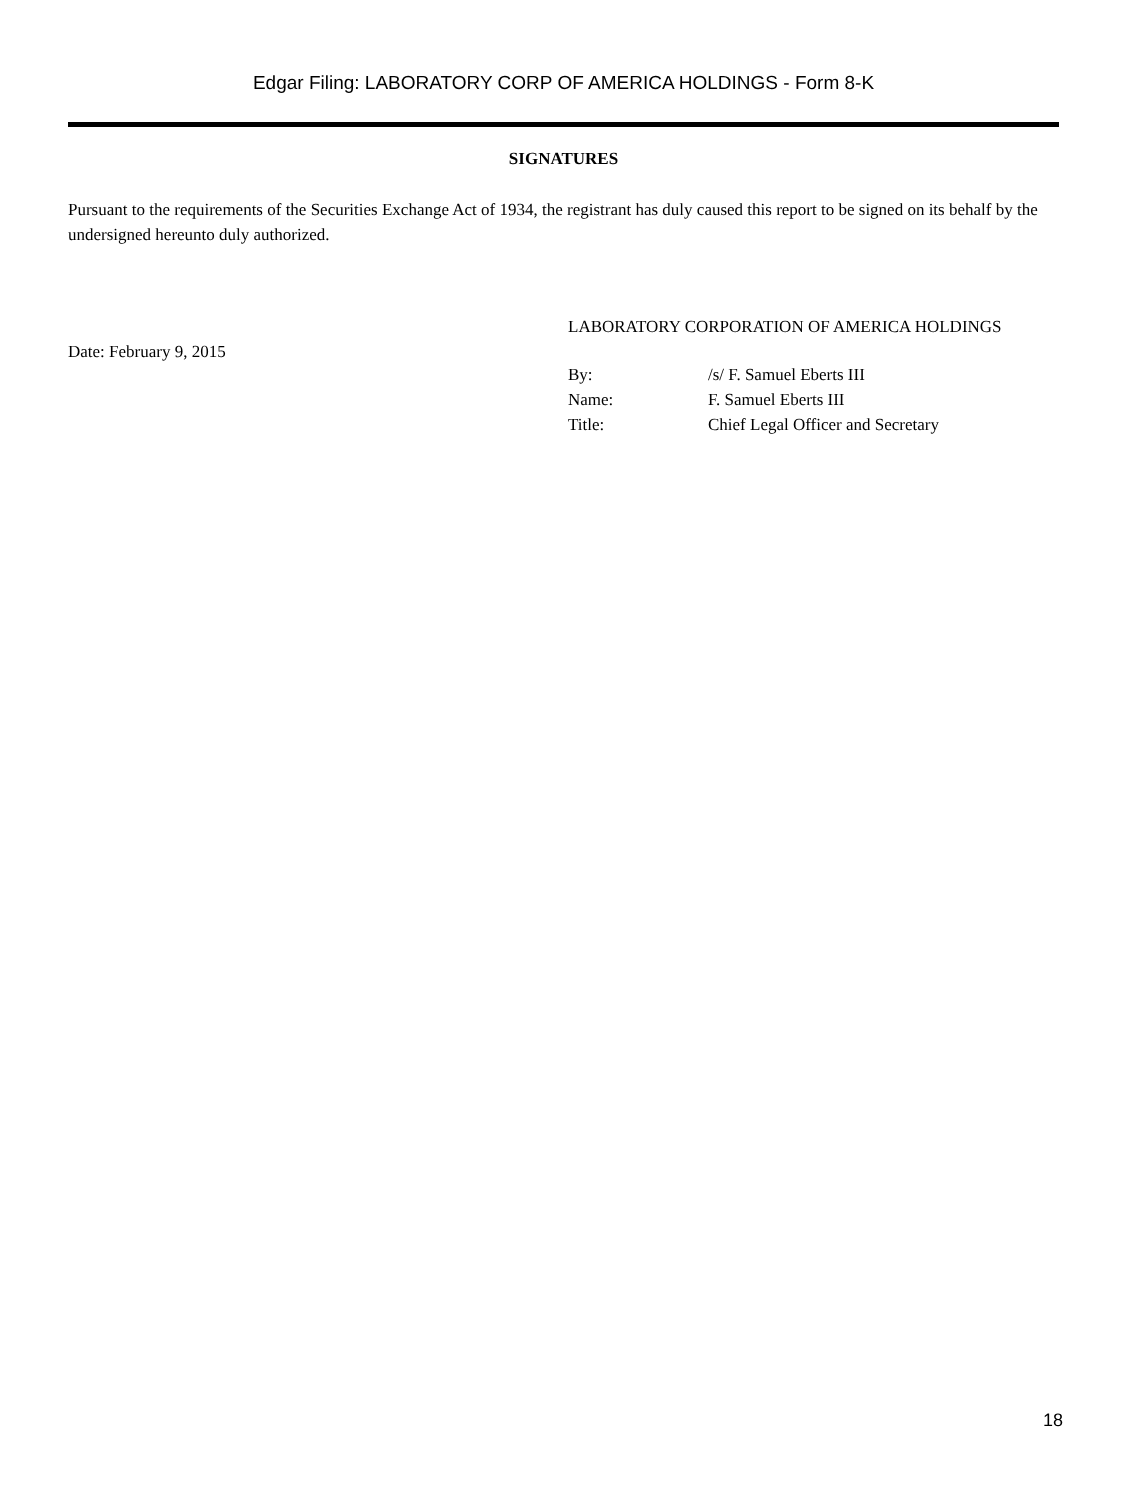Edgar Filing: LABORATORY CORP OF AMERICA HOLDINGS - Form 8-K
SIGNATURES
Pursuant to the requirements of the Securities Exchange Act of 1934, the registrant has duly caused this report to be signed on its behalf by the undersigned hereunto duly authorized.
Date: February 9, 2015
LABORATORY CORPORATION OF AMERICA HOLDINGS
| By: | /s/ F. Samuel Eberts III |
| Name: | F. Samuel Eberts III |
| Title: | Chief Legal Officer and Secretary |
18